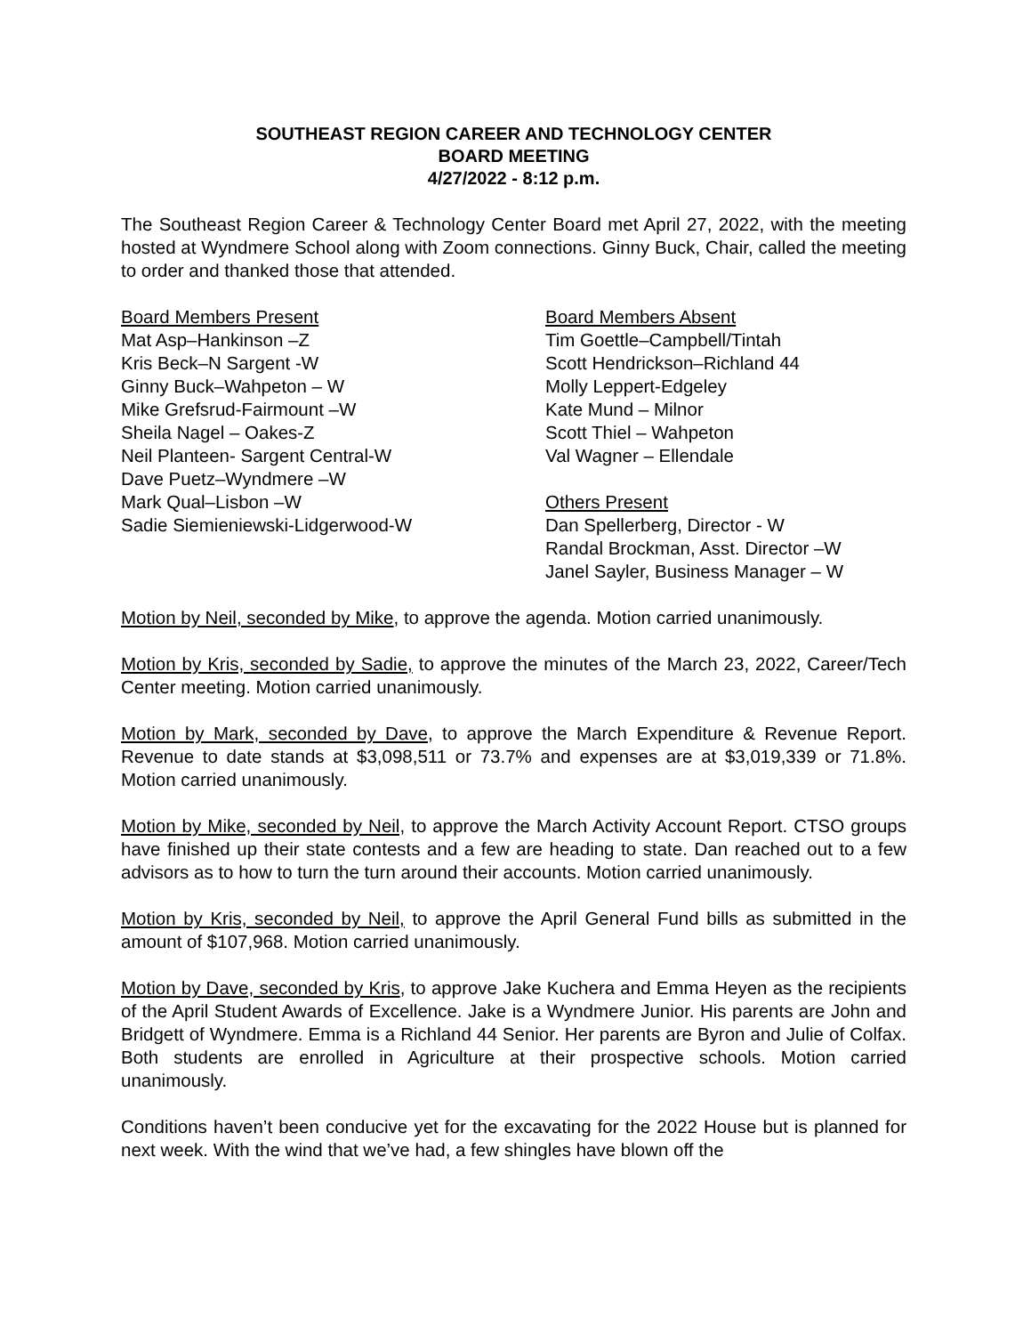SOUTHEAST REGION CAREER AND TECHNOLOGY CENTER
BOARD MEETING
4/27/2022 - 8:12 p.m.
The Southeast Region Career & Technology Center Board met April 27, 2022, with the meeting hosted at Wyndmere School along with Zoom connections. Ginny Buck, Chair, called the meeting to order and thanked those that attended.
Board Members Present
Mat Asp–Hankinson –Z
Kris Beck–N Sargent -W
Ginny Buck–Wahpeton – W
Mike Grefsrud-Fairmount –W
Sheila Nagel – Oakes-Z
Neil Planteen- Sargent Central-W
Dave Puetz–Wyndmere –W
Mark Qual–Lisbon –W
Sadie Siemieniewski-Lidgerwood-W
Board Members Absent
Tim Goettle–Campbell/Tintah
Scott Hendrickson–Richland 44
Molly Leppert-Edgeley
Kate Mund – Milnor
Scott Thiel – Wahpeton
Val Wagner – Ellendale
Others Present
Dan Spellerberg, Director - W
Randal Brockman, Asst. Director –W
Janel Sayler, Business Manager – W
Motion by Neil, seconded by Mike, to approve the agenda. Motion carried unanimously.
Motion by Kris, seconded by Sadie, to approve the minutes of the March 23, 2022, Career/Tech Center meeting. Motion carried unanimously.
Motion by Mark, seconded by Dave, to approve the March Expenditure & Revenue Report. Revenue to date stands at $3,098,511 or 73.7% and expenses are at $3,019,339 or 71.8%. Motion carried unanimously.
Motion by Mike, seconded by Neil, to approve the March Activity Account Report. CTSO groups have finished up their state contests and a few are heading to state. Dan reached out to a few advisors as to how to turn the turn around their accounts. Motion carried unanimously.
Motion by Kris, seconded by Neil, to approve the April General Fund bills as submitted in the amount of $107,968. Motion carried unanimously.
Motion by Dave, seconded by Kris, to approve Jake Kuchera and Emma Heyen as the recipients of the April Student Awards of Excellence. Jake is a Wyndmere Junior. His parents are John and Bridgett of Wyndmere. Emma is a Richland 44 Senior. Her parents are Byron and Julie of Colfax. Both students are enrolled in Agriculture at their prospective schools. Motion carried unanimously.
Conditions haven’t been conducive yet for the excavating for the 2022 House but is planned for next week. With the wind that we’ve had, a few shingles have blown off the